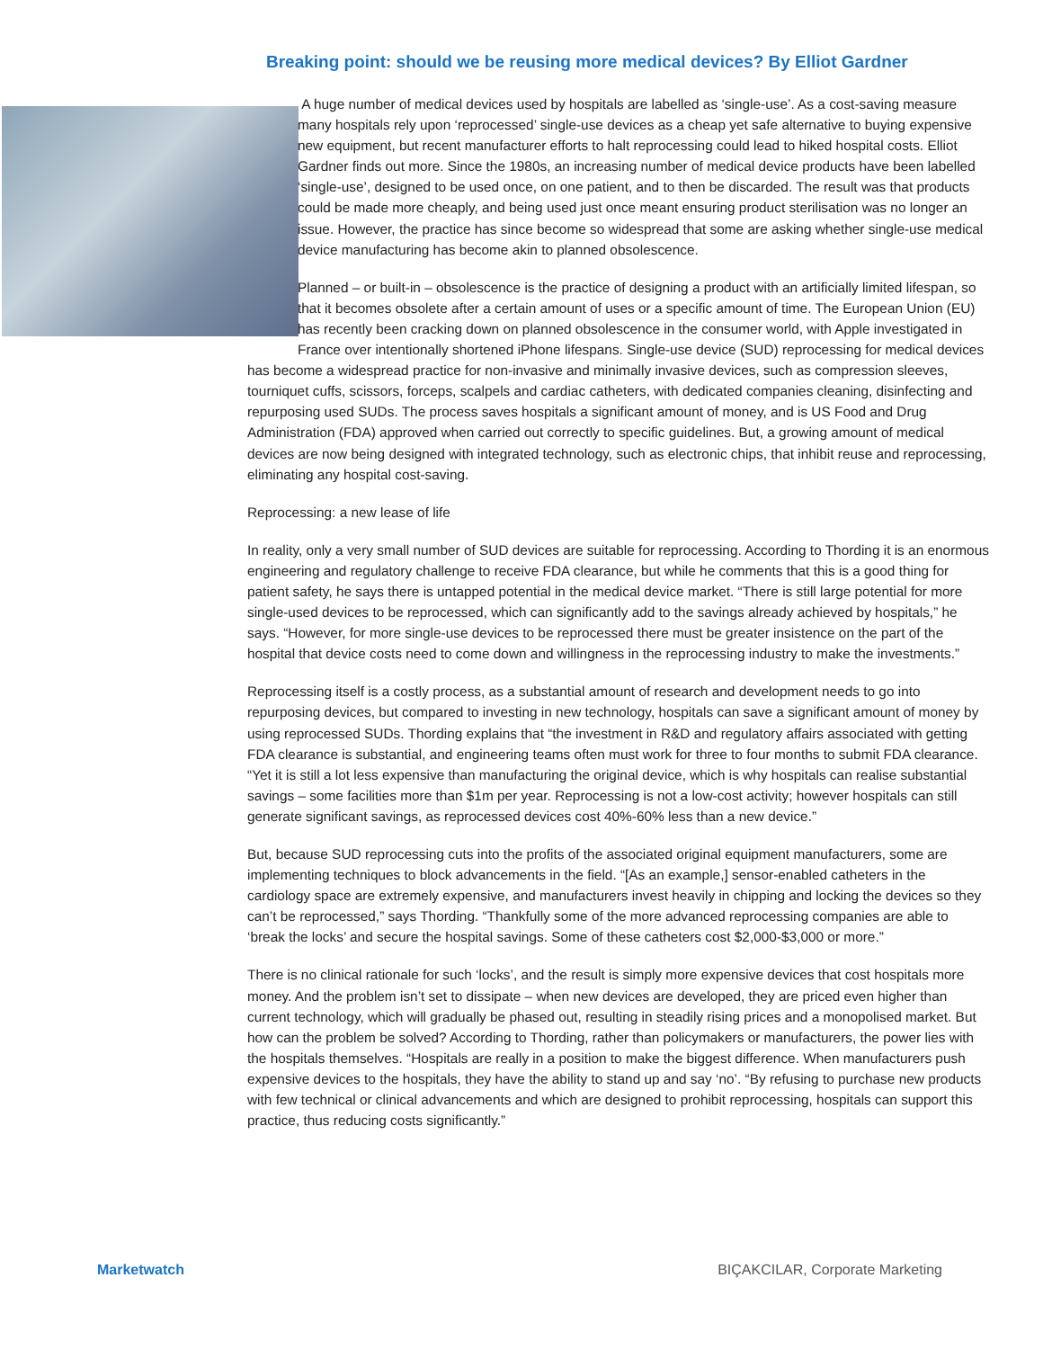Breaking point: should we be reusing more medical devices? By Elliot Gardner
A huge number of medical devices used by hospitals are labelled as ‘single-use’. As a cost-saving measure many hospitals rely upon ‘reprocessed’ single-use devices as a cheap yet safe alternative to buying expensive new equipment, but recent manufacturer efforts to halt reprocessing could lead to hiked hospital costs. Elliot Gardner finds out more. Since the 1980s, an increasing number of medical device products have been labelled ‘single-use’, designed to be used once, on one patient, and to then be discarded. The result was that products could be made more cheaply, and being used just once meant ensuring product sterilisation was no longer an issue. However, the practice has since become so widespread that some are asking whether single-use medical device manufacturing has become akin to planned obsolescence.
Planned – or built-in – obsolescence is the practice of designing a product with an artificially limited lifespan, so that it becomes obsolete after a certain amount of uses or a specific amount of time. The European Union (EU) has recently been cracking down on planned obsolescence in the consumer world, with Apple investigated in France over intentionally shortened iPhone lifespans. Single-use device (SUD) reprocessing for medical devices has become a widespread practice for non-invasive and minimally invasive devices, such as compression sleeves, tourniquet cuffs, scissors, forceps, scalpels and cardiac catheters, with dedicated companies cleaning, disinfecting and repurposing used SUDs. The process saves hospitals a significant amount of money, and is US Food and Drug Administration (FDA) approved when carried out correctly to specific guidelines. But, a growing amount of medical devices are now being designed with integrated technology, such as electronic chips, that inhibit reuse and reprocessing, eliminating any hospital cost-saving.
Reprocessing: a new lease of life
In reality, only a very small number of SUD devices are suitable for reprocessing. According to Thording it is an enormous engineering and regulatory challenge to receive FDA clearance, but while he comments that this is a good thing for patient safety, he says there is untapped potential in the medical device market. “There is still large potential for more single-used devices to be reprocessed, which can significantly add to the savings already achieved by hospitals,” he says. “However, for more single-use devices to be reprocessed there must be greater insistence on the part of the hospital that device costs need to come down and willingness in the reprocessing industry to make the investments.”
Reprocessing itself is a costly process, as a substantial amount of research and development needs to go into repurposing devices, but compared to investing in new technology, hospitals can save a significant amount of money by using reprocessed SUDs. Thording explains that “the investment in R&D and regulatory affairs associated with getting FDA clearance is substantial, and engineering teams often must work for three to four months to submit FDA clearance. “Yet it is still a lot less expensive than manufacturing the original device, which is why hospitals can realise substantial savings – some facilities more than $1m per year. Reprocessing is not a low-cost activity; however hospitals can still generate significant savings, as reprocessed devices cost 40%-60% less than a new device.”
But, because SUD reprocessing cuts into the profits of the associated original equipment manufacturers, some are implementing techniques to block advancements in the field. “[As an example,] sensor-enabled catheters in the cardiology space are extremely expensive, and manufacturers invest heavily in chipping and locking the devices so they can’t be reprocessed,” says Thording. “Thankfully some of the more advanced reprocessing companies are able to ‘break the locks’ and secure the hospital savings. Some of these catheters cost $2,000-$3,000 or more.”
There is no clinical rationale for such ‘locks’, and the result is simply more expensive devices that cost hospitals more money. And the problem isn’t set to dissipate – when new devices are developed, they are priced even higher than current technology, which will gradually be phased out, resulting in steadily rising prices and a monopolised market. But how can the problem be solved? According to Thording, rather than policymakers or manufacturers, the power lies with the hospitals themselves. “Hospitals are really in a position to make the biggest difference. When manufacturers push expensive devices to the hospitals, they have the ability to stand up and say ‘no’. “By refusing to purchase new products with few technical or clinical advancements and which are designed to prohibit reprocessing, hospitals can support this practice, thus reducing costs significantly.”
Marketwatch BIÇAKCILAR, Corporate Marketing